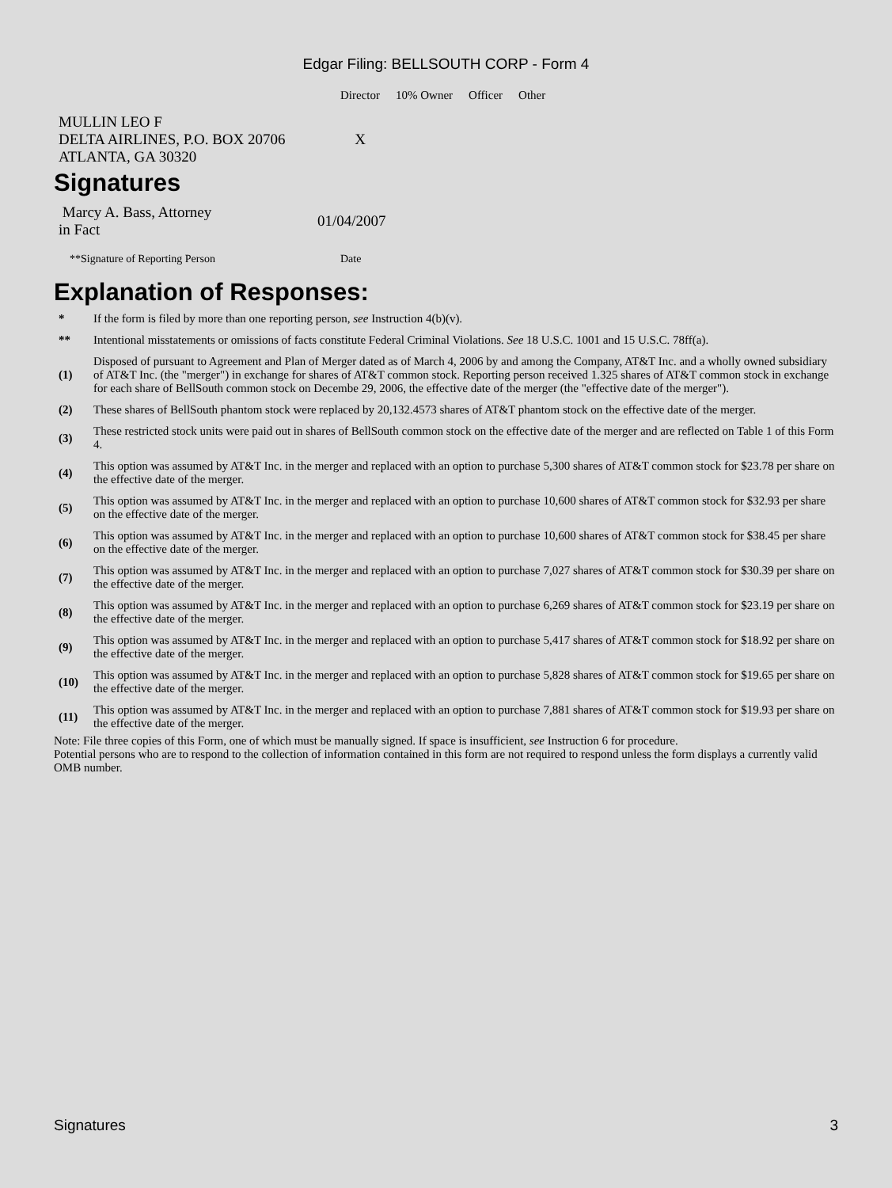Edgar Filing: BELLSOUTH CORP - Form 4
| | Director | 10% Owner | Officer | Other |
| MULLIN LEO F DELTA AIRLINES, P.O. BOX 20706 ATLANTA, GA 30320 | X | | | |
Signatures
| Marcy A. Bass, Attorney in Fact | 01/04/2007 |
| **Signature of Reporting Person | Date |
Explanation of Responses:
| * | If the form is filed by more than one reporting person, see Instruction 4(b)(v). |
| ** | Intentional misstatements or omissions of facts constitute Federal Criminal Violations. See 18 U.S.C. 1001 and 15 U.S.C. 78ff(a). |
| (1) | Disposed of pursuant to Agreement and Plan of Merger dated as of March 4, 2006 by and among the Company, AT&T Inc. and a wholly owned subsidiary of AT&T Inc. (the "merger") in exchange for shares of AT&T common stock. Reporting person received 1.325 shares of AT&T common stock in exchange for each share of BellSouth common stock on Decembe 29, 2006, the effective date of the merger (the "effective date of the merger"). |
| (2) | These shares of BellSouth phantom stock were replaced by 20,132.4573 shares of AT&T phantom stock on the effective date of the merger. |
| (3) | These restricted stock units were paid out in shares of BellSouth common stock on the effective date of the merger and are reflected on Table 1 of this Form 4. |
| (4) | This option was assumed by AT&T Inc. in the merger and replaced with an option to purchase 5,300 shares of AT&T common stock for $23.78 per share on the effective date of the merger. |
| (5) | This option was assumed by AT&T Inc. in the merger and replaced with an option to purchase 10,600 shares of AT&T common stock for $32.93 per share on the effective date of the merger. |
| (6) | This option was assumed by AT&T Inc. in the merger and replaced with an option to purchase 10,600 shares of AT&T common stock for $38.45 per share on the effective date of the merger. |
| (7) | This option was assumed by AT&T Inc. in the merger and replaced with an option to purchase 7,027 shares of AT&T common stock for $30.39 per share on the effective date of the merger. |
| (8) | This option was assumed by AT&T Inc. in the merger and replaced with an option to purchase 6,269 shares of AT&T common stock for $23.19 per share on the effective date of the merger. |
| (9) | This option was assumed by AT&T Inc. in the merger and replaced with an option to purchase 5,417 shares of AT&T common stock for $18.92 per share on the effective date of the merger. |
| (10) | This option was assumed by AT&T Inc. in the merger and replaced with an option to purchase 5,828 shares of AT&T common stock for $19.65 per share on the effective date of the merger. |
| (11) | This option was assumed by AT&T Inc. in the merger and replaced with an option to purchase 7,881 shares of AT&T common stock for $19.93 per share on the effective date of the merger. |
Note: File three copies of this Form, one of which must be manually signed. If space is insufficient, see Instruction 6 for procedure.
Potential persons who are to respond to the collection of information contained in this form are not required to respond unless the form displays a currently valid OMB number.
Signatures 3